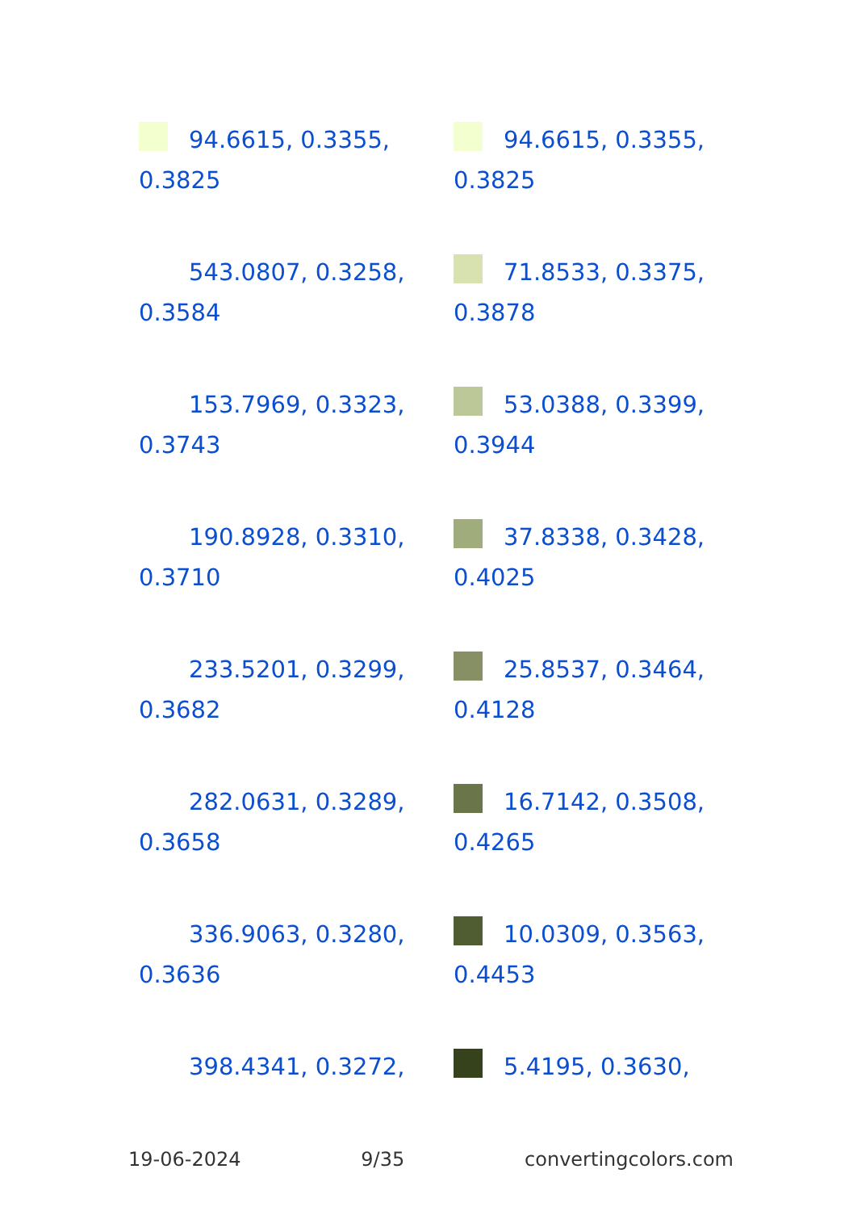94.6615, 0.3355, 0.3825
94.6615, 0.3355, 0.3825
543.0807, 0.3258, 0.3584
71.8533, 0.3375, 0.3878
153.7969, 0.3323, 0.3743
53.0388, 0.3399, 0.3944
190.8928, 0.3310, 0.3710
37.8338, 0.3428, 0.4025
233.5201, 0.3299, 0.3682
25.8537, 0.3464, 0.4128
282.0631, 0.3289, 0.3658
16.7142, 0.3508, 0.4265
336.9063, 0.3280, 0.3636
10.0309, 0.3563, 0.4453
398.4341, 0.3272,
5.4195, 0.3630,
19-06-2024 9/35 convertingcolors.com